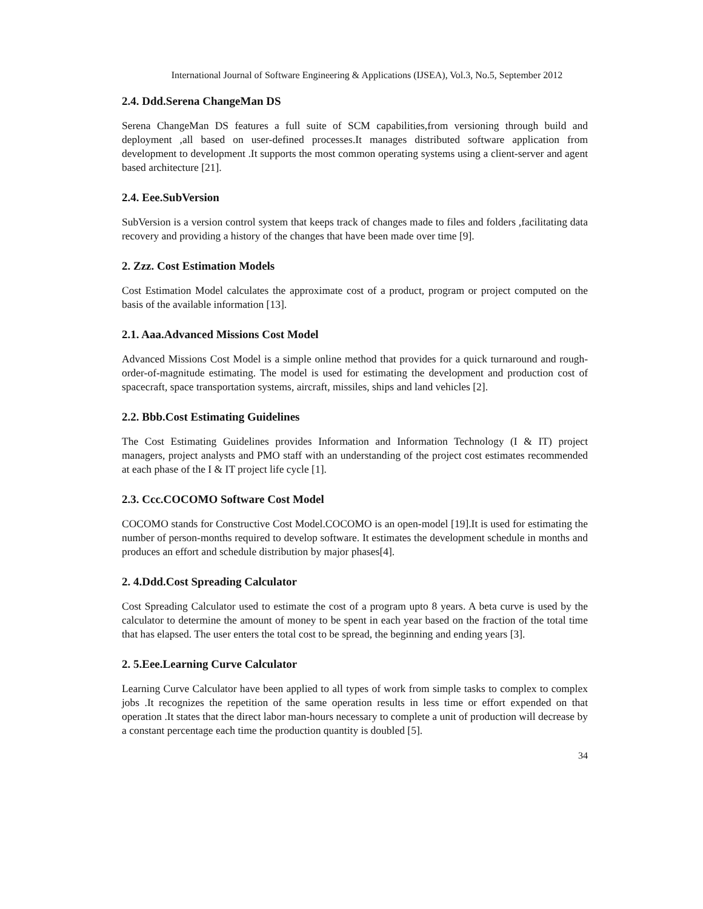International Journal of Software Engineering & Applications (IJSEA), Vol.3, No.5, September 2012
2.4. Ddd.Serena ChangeMan DS
Serena ChangeMan DS features a full suite of SCM capabilities,from versioning through build and deployment ,all based on user-defined processes.It manages distributed software application from development to development .It supports the most common operating systems using a client-server and agent based architecture [21].
2.4. Eee.SubVersion
SubVersion is a version control system that keeps track of changes made to files and folders ,facilitating data recovery and providing a history of the changes that have been made over time [9].
2. Zzz. Cost Estimation Models
Cost Estimation Model calculates the approximate cost of a product, program or project computed on the basis of the available information [13].
2.1. Aaa.Advanced Missions Cost Model
Advanced Missions Cost Model is a simple online method that provides for a quick turnaround and rough-order-of-magnitude estimating. The model is used for estimating the development and production cost of spacecraft, space transportation systems, aircraft, missiles, ships and land vehicles [2].
2.2. Bbb.Cost Estimating Guidelines
The Cost Estimating Guidelines provides Information and Information Technology (I & IT) project managers, project analysts and PMO staff with an understanding of the project cost estimates recommended at each phase of the I & IT project life cycle [1].
2.3. Ccc.COCOMO Software Cost Model
COCOMO stands for Constructive Cost Model.COCOMO is an open-model [19].It is used for estimating the number of person-months required to develop software. It estimates the development schedule in months and produces an effort and schedule distribution by major phases[4].
2. 4.Ddd.Cost Spreading Calculator
Cost Spreading Calculator used to estimate the cost of a program upto 8 years. A beta curve is used by the calculator to determine the amount of money to be spent in each year based on the fraction of the total time that has elapsed. The user enters the total cost to be spread, the beginning and ending years [3].
2. 5.Eee.Learning Curve Calculator
Learning Curve Calculator have been applied to all types of work from simple tasks to complex to complex jobs .It recognizes the repetition of the same operation results in less time or effort expended on that operation .It states that the direct labor man-hours necessary to complete a unit of production will decrease by a constant percentage each time the production quantity is doubled [5].
34